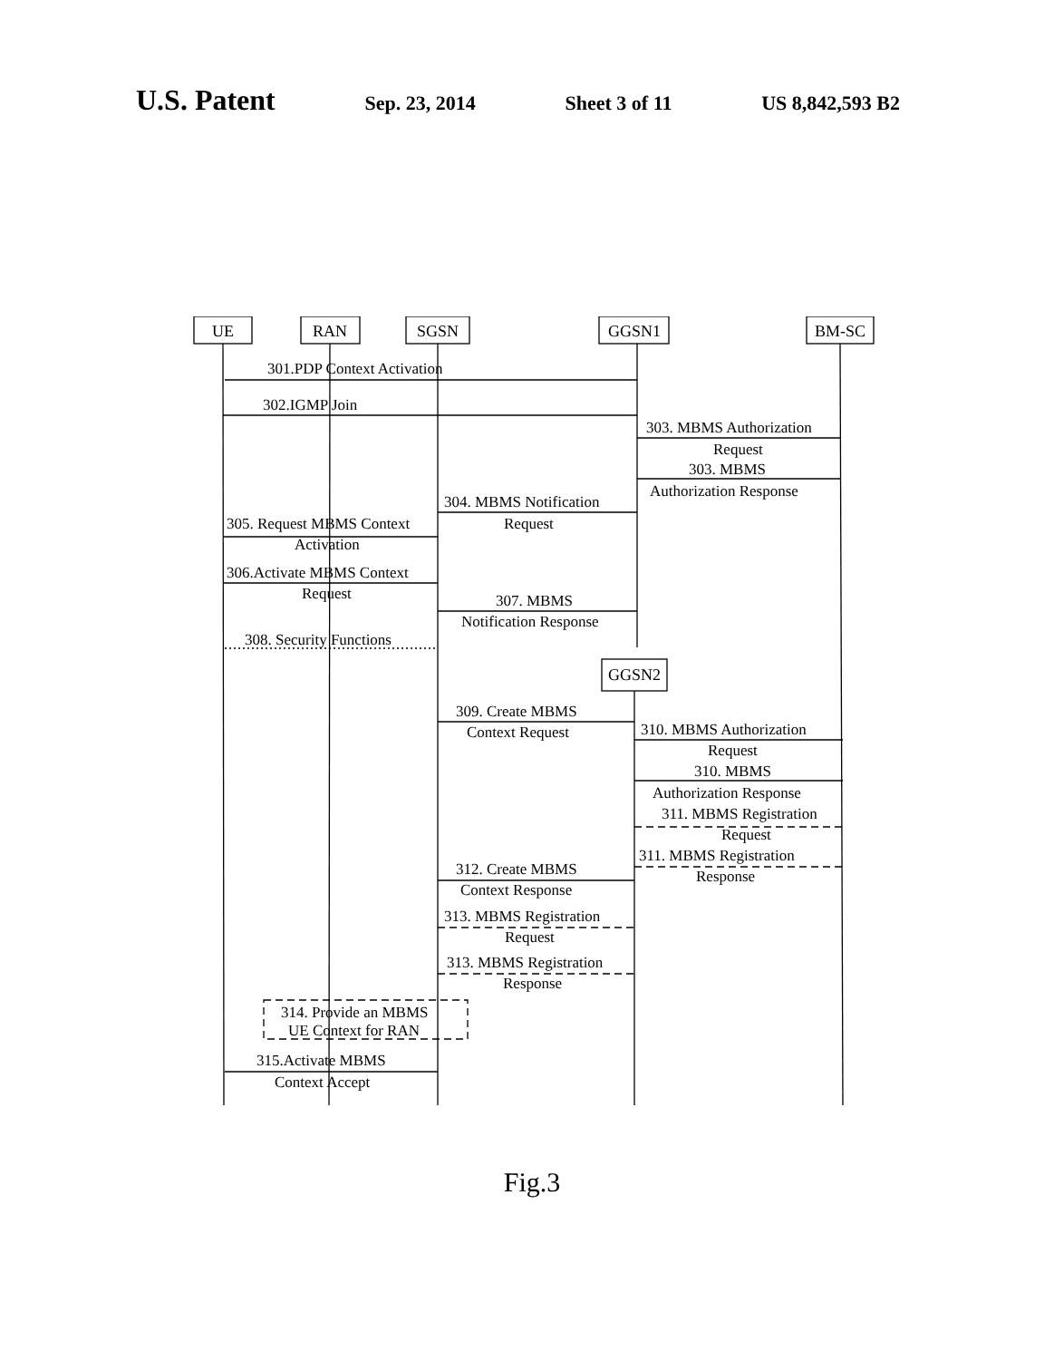U.S. Patent Sep. 23, 2014 Sheet 3 of 11 US 8,842,593 B2
UE
RAN
SGSN
GGSN1
BM-SC
GGSN2
301.PDP Context Activation
302.IGMP Join
303. MBMS Authorization
Request
303. MBMS
Authorization Response
304. MBMS Notification
Request
305. Request MBMS Context
Activation
306.Activate MBMS Context
Request
307. MBMS
Notification Response
308. Security Functions
309. Create MBMS
Context Request
310. MBMS Authorization
Request
310. MBMS
Authorization Response
311. MBMS Registration
Request
311. MBMS Registration
Response
312. Create MBMS
Context Response
313. MBMS Registration
Request
313. MBMS Registration
Response
314. Provide an MBMS
UE Context for RAN
315.Activate MBMS
Context Accept
Fig.3